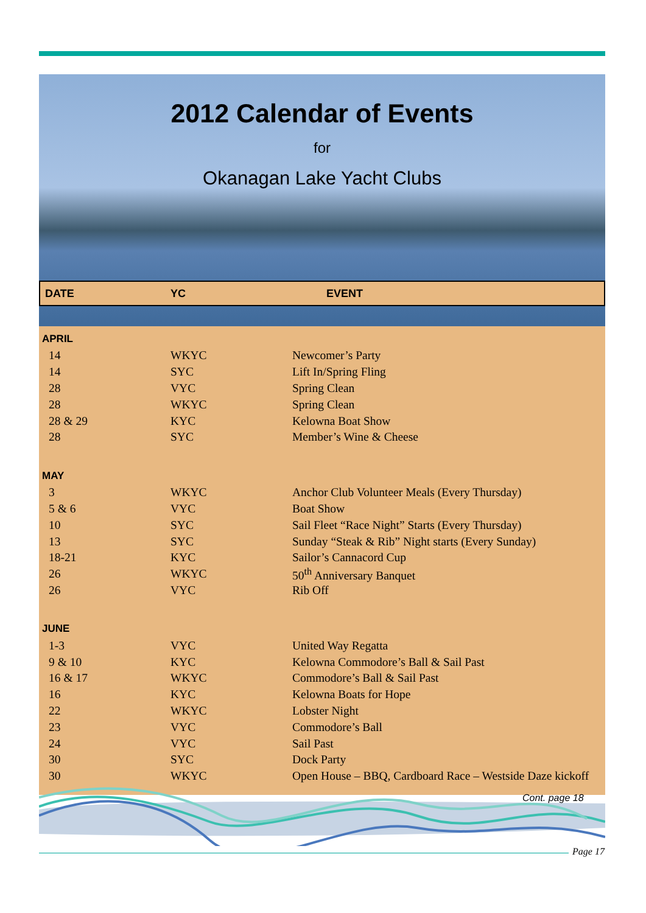2012 Calendar of Events
for
Okanagan Lake Yacht Clubs
DATE YC EVENT
| APRIL | | |
| 14 | WKYC | Newcomer’s Party |
| 14 | SYC | Lift In/Spring Fling |
| 28 | VYC | Spring Clean |
| 28 | WKYC | Spring Clean |
| 28 & 29 | KYC | Kelowna Boat Show |
| 28 | SYC | Member’s Wine & Cheese |
| MAY | | |
| 3 | WKYC | Anchor Club Volunteer Meals (Every Thursday) |
| 5 & 6 | VYC | Boat Show |
| 10 | SYC | Sail Fleet “Race Night” Starts (Every Thursday) |
| 13 | SYC | Sunday “Steak & Rib” Night starts (Every Sunday) |
| 18-21 | KYC | Sailor’s Cannacord Cup |
| 26 | WKYC | 50<sup>th</sup> Anniversary Banquet |
| 26 | VYC | Rib Off |
| JUNE | | |
| 1-3 | VYC | United Way Regatta |
| 9 & 10 | KYC | Kelowna Commodore’s Ball & Sail Past |
| 16 & 17 | WKYC | Commodore’s Ball & Sail Past |
| 16 | KYC | Kelowna Boats for Hope |
| 22 | WKYC | Lobster Night |
| 23 | VYC | Commodore’s Ball |
| 24 | VYC | Sail Past |
| 30 | SYC | Dock Party |
| 30 | WKYC | Open House – BBQ, Cardboard Race – Westside Daze kickoff |
Cont. page 18
Page 17